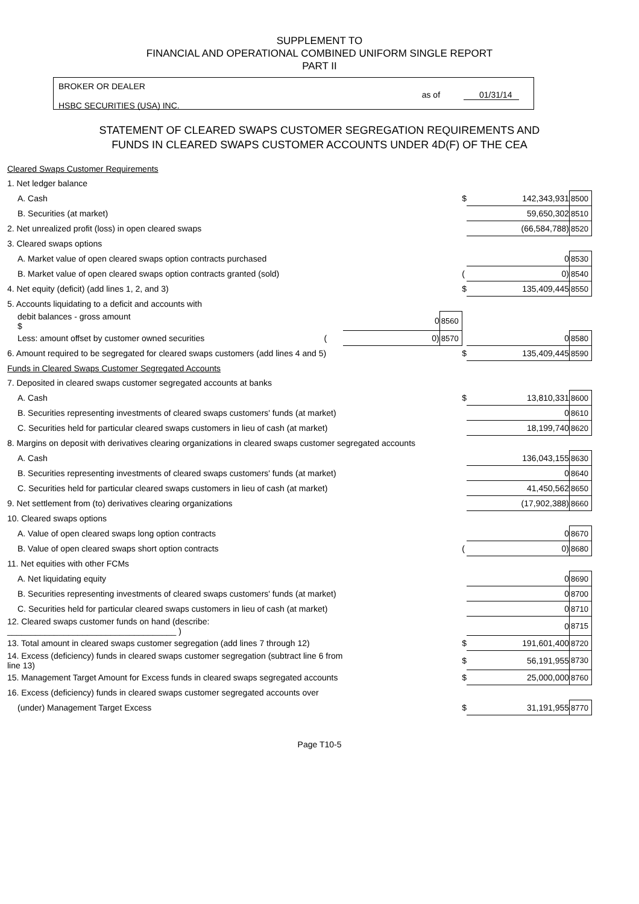SUPPLEMENT TO
FINANCIAL AND OPERATIONAL COMBINED UNIFORM SINGLE REPORT
PART II
BROKER OR DEALER
HSBC SECURITIES (USA) INC.
as of 01/31/14
STATEMENT OF CLEARED SWAPS CUSTOMER SEGREGATION REQUIREMENTS AND
FUNDS IN CLEARED SWAPS CUSTOMER ACCOUNTS UNDER 4D(F) OF THE CEA
| Cleared Swaps Customer Requirements | | | | | |
| 1. Net ledger balance | | | | | |
| A. Cash | | | $ | 142,343,931 | 8500 |
| B. Securities (at market) | | | | 59,650,302 | 8510 |
| 2. Net unrealized profit (loss) in open cleared swaps | | | | (66,584,788) | 8520 |
| 3. Cleared swaps options | | | | | |
| A. Market value of open cleared swaps option contracts purchased | | | | 0 | 8530 |
| B. Market value of open cleared swaps option contracts granted (sold) | | | ( | 0) | 8540 |
| 4. Net equity (deficit) (add lines 1, 2, and 3) | | | $ | 135,409,445 | 8550 |
| 5. Accounts liquidating to a deficit and accounts with | | | | | |
| debit balances - gross amount $ | 0 | 8560 | | | |
| Less: amount offset by customer owned securities ( | 0) | 8570 | | 0 | 8580 |
| 6. Amount required to be segregated for cleared swaps customers (add lines 4 and 5) | | | $ | 135,409,445 | 8590 |
| Funds in Cleared Swaps Customer Segregated Accounts | | | | | |
| 7. Deposited in cleared swaps customer segregated accounts at banks | | | | | |
| A. Cash | | | $ | 13,810,331 | 8600 |
| B. Securities representing investments of cleared swaps customers' funds (at market) | | | | 0 | 8610 |
| C. Securities held for particular cleared swaps customers in lieu of cash (at market) | | | | 18,199,740 | 8620 |
| 8. Margins on deposit with derivatives clearing organizations in cleared swaps customer segregated accounts | | | | | |
| A. Cash | | | | 136,043,155 | 8630 |
| B. Securities representing investments of cleared swaps customers' funds (at market) | | | | 0 | 8640 |
| C. Securities held for particular cleared swaps customers in lieu of cash (at market) | | | | 41,450,562 | 8650 |
| 9. Net settlement from (to) derivatives clearing organizations | | | | (17,902,388) | 8660 |
| 10. Cleared swaps options | | | | | |
| A. Value of open cleared swaps long option contracts | | | | 0 | 8670 |
| B. Value of open cleared swaps short option contracts | | | ( | 0) | 8680 |
| 11. Net equities with other FCMs | | | | | |
| A. Net liquidating equity | | | | 0 | 8690 |
| B. Securities representing investments of cleared swaps customers' funds (at market) | | | | 0 | 8700 |
| C. Securities held for particular cleared swaps customers in lieu of cash (at market) | | | | 0 | 8710 |
| 12. Cleared swaps customer funds on hand (describe: ____________________________________ ) | | | | 0 | 8715 |
| 13. Total amount in cleared swaps customer segregation (add lines 7 through 12) | | | $ | 191,601,400 | 8720 |
| 14. Excess (deficiency) funds in cleared swaps customer segregation (subtract line 6 from line 13) | | | $ | 56,191,955 | 8730 |
| 15. Management Target Amount for Excess funds in cleared swaps segregated accounts | | | $ | 25,000,000 | 8760 |
| 16. Excess (deficiency) funds in cleared swaps customer segregated accounts over | | | | | |
| (under) Management Target Excess | | | $ | 31,191,955 | 8770 |
Page T10-5